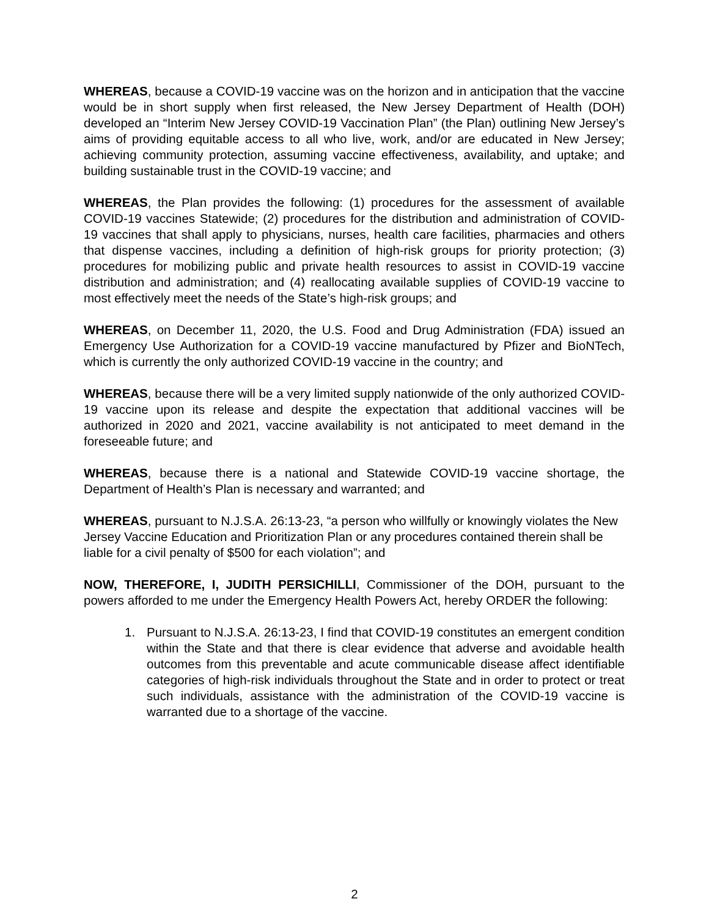WHEREAS, because a COVID-19 vaccine was on the horizon and in anticipation that the vaccine would be in short supply when first released, the New Jersey Department of Health (DOH) developed an “Interim New Jersey COVID-19 Vaccination Plan” (the Plan) outlining New Jersey’s aims of providing equitable access to all who live, work, and/or are educated in New Jersey; achieving community protection, assuming vaccine effectiveness, availability, and uptake; and building sustainable trust in the COVID-19 vaccine; and
WHEREAS, the Plan provides the following: (1) procedures for the assessment of available COVID-19 vaccines Statewide; (2) procedures for the distribution and administration of COVID-19 vaccines that shall apply to physicians, nurses, health care facilities, pharmacies and others that dispense vaccines, including a definition of high-risk groups for priority protection; (3) procedures for mobilizing public and private health resources to assist in COVID-19 vaccine distribution and administration; and (4) reallocating available supplies of COVID-19 vaccine to most effectively meet the needs of the State’s high-risk groups; and
WHEREAS, on December 11, 2020, the U.S. Food and Drug Administration (FDA) issued an Emergency Use Authorization for a COVID-19 vaccine manufactured by Pfizer and BioNTech, which is currently the only authorized COVID-19 vaccine in the country; and
WHEREAS, because there will be a very limited supply nationwide of the only authorized COVID-19 vaccine upon its release and despite the expectation that additional vaccines will be authorized in 2020 and 2021, vaccine availability is not anticipated to meet demand in the foreseeable future; and
WHEREAS, because there is a national and Statewide COVID-19 vaccine shortage, the Department of Health’s Plan is necessary and warranted; and
WHEREAS, pursuant to N.J.S.A. 26:13-23, “a person who willfully or knowingly violates the New Jersey Vaccine Education and Prioritization Plan or any procedures contained therein shall be liable for a civil penalty of $500 for each violation”; and
NOW, THEREFORE, I, JUDITH PERSICHILLI, Commissioner of the DOH, pursuant to the powers afforded to me under the Emergency Health Powers Act, hereby ORDER the following:
1. Pursuant to N.J.S.A. 26:13-23, I find that COVID-19 constitutes an emergent condition within the State and that there is clear evidence that adverse and avoidable health outcomes from this preventable and acute communicable disease affect identifiable categories of high-risk individuals throughout the State and in order to protect or treat such individuals, assistance with the administration of the COVID-19 vaccine is warranted due to a shortage of the vaccine.
2